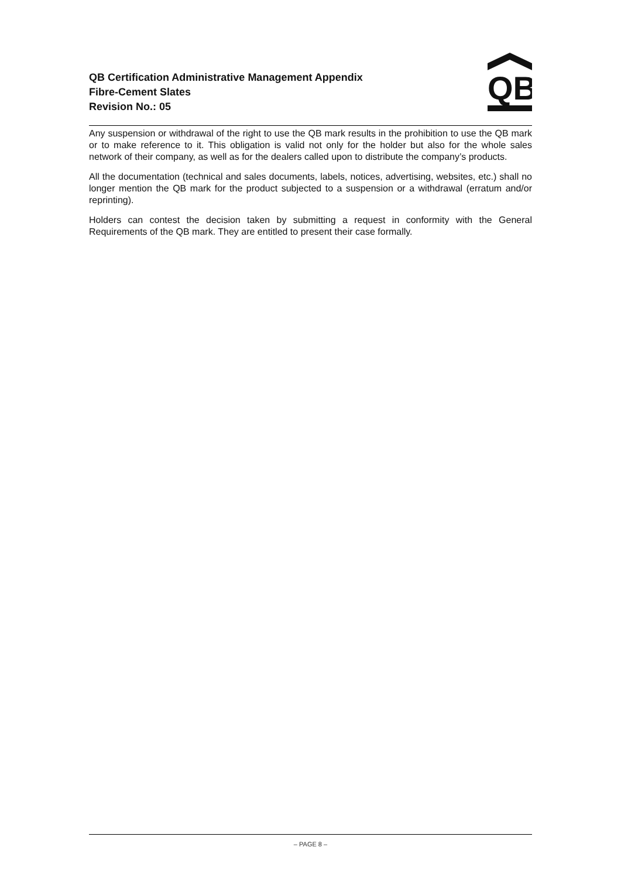QB Certification Administrative Management Appendix
Fibre-Cement Slates
Revision No.: 05
QB
Any suspension or withdrawal of the right to use the QB mark results in the prohibition to use the QB mark or to make reference to it. This obligation is valid not only for the holder but also for the whole sales network of their company, as well as for the dealers called upon to distribute the company’s products.
All the documentation (technical and sales documents, labels, notices, advertising, websites, etc.) shall no longer mention the QB mark for the product subjected to a suspension or a withdrawal (erratum and/or reprinting).
Holders can contest the decision taken by submitting a request in conformity with the General Requirements of the QB mark. They are entitled to present their case formally.
– PAGE 8 –